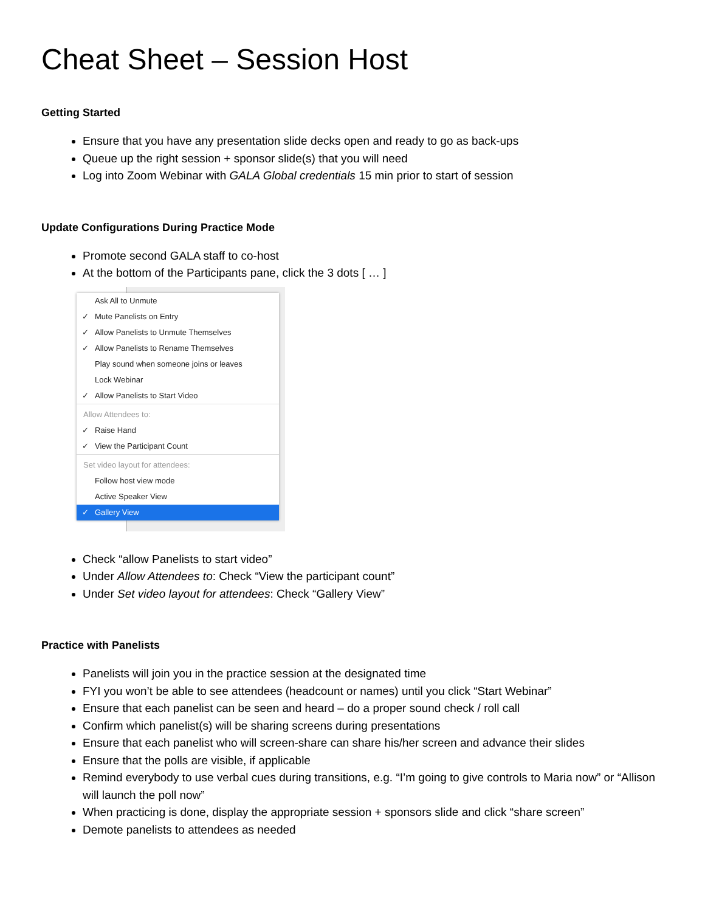Cheat Sheet – Session Host
Getting Started
Ensure that you have any presentation slide decks open and ready to go as back-ups
Queue up the right session + sponsor slide(s) that you will need
Log into Zoom Webinar with GALA Global credentials 15 min prior to start of session
Update Configurations During Practice Mode
Promote second GALA staff to co-host
At the bottom of the Participants pane, click the 3 dots [ … ]
Ask All to Unmute
✓ Mute Panelists on Entry
✓ Allow Panelists to Unmute Themselves
✓ Allow Panelists to Rename Themselves
Play sound when someone joins or leaves
Lock Webinar
✓ Allow Panelists to Start Video
Allow Attendees to:
✓ Raise Hand
✓ View the Participant Count
Set video layout for attendees:
Follow host view mode
Active Speaker View
✓ Gallery View
Check “allow Panelists to start video”
Under Allow Attendees to: Check “View the participant count”
Under Set video layout for attendees: Check “Gallery View”
Practice with Panelists
Panelists will join you in the practice session at the designated time
FYI you won’t be able to see attendees (headcount or names) until you click “Start Webinar”
Ensure that each panelist can be seen and heard – do a proper sound check / roll call
Confirm which panelist(s) will be sharing screens during presentations
Ensure that each panelist who will screen-share can share his/her screen and advance their slides
Ensure that the polls are visible, if applicable
Remind everybody to use verbal cues during transitions, e.g. “I’m going to give controls to Maria now” or “Allison will launch the poll now”
When practicing is done, display the appropriate session + sponsors slide and click “share screen”
Demote panelists to attendees as needed